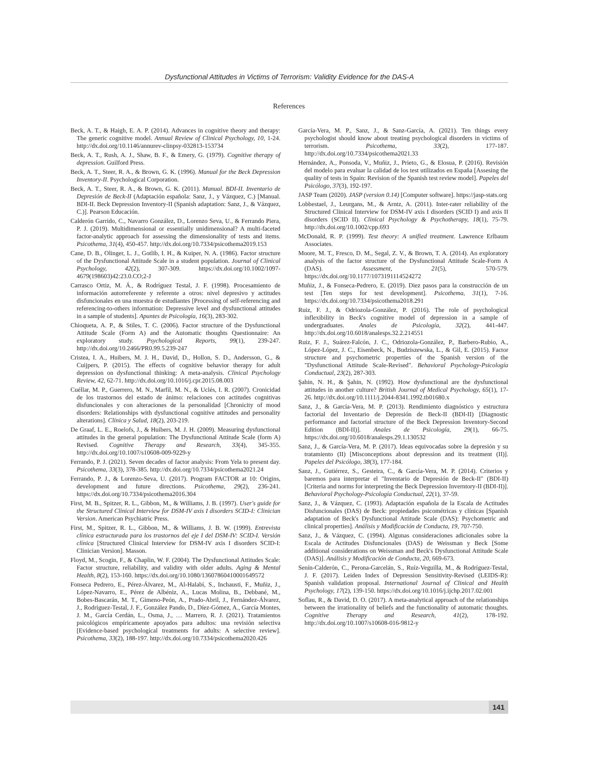Dysfunctional Attitudes in Victims of Terrorism: Validity Evidence for the DAS-A
References
Beck, A. T., & Haigh, E. A. P. (2014). Advances in cognitive theory and therapy: The generic cognitive model. Annual Review of Clinical Psychology, 10, 1-24. http://dx.doi.org/10.1146/annurev-clinpsy-032813-153734
Beck, A. T., Rush, A. J., Shaw, B. F., & Emery, G. (1979). Cognitive therapy of depression. Guilford Press.
Beck, A. T., Steer, R. A., & Brown, G. K. (1996). Manual for the Beck Depression Inventory-II. Psychological Corporation.
Beck, A. T., Steer, R. A., & Brown, G. K. (2011). Manual. BDI-II. Inventario de Depresión de Beck-II (Adaptación española: Sanz, J., y Vázquez, C.) [Manual. BDI-II. Beck Depression Inventory-II (Spanish adaptation: Sanz, J., & Vázquez, C.)]. Pearson Educación.
Calderón Garrido, C., Navarro González, D., Lorenzo Seva, U., & Ferrando Piera, P. J. (2019). Multidimensional or essentially unidimensional? A multi-faceted factor-analytic approach for assessing the dimensionality of tests and items. Psicothema, 31(4), 450-457. http://dx.doi.org/10.7334/psicothema2019.153
Cane, D. B., Olinger, L. J., Gotlib, I. H., & Kuiper, N. A. (1986). Factor structure of the Dysfunctional Attitude Scale in a student population. Journal of Clinical Psychology, 42(2), 307-309. https://dx.doi.org/10.1002/1097-4679(198603)42:23.0.CO;2-J
Carrasco Ortiz, M. Á., & Rodríguez Testal, J. F. (1998). Procesamiento de información autorreferente y referente a otros: nivel depresivo y actitudes disfuncionales en una muestra de estudiantes [Processing of self-referencing and referencing-to-others information: Depressive level and dysfunctional attitudes in a sample of students]. Apuntes de Psicología, 16(3), 283-302.
Chioqueta, A. P., & Stiles, T. C. (2006). Factor structure of the Dysfunctional Attitude Scale (Form A) and the Automatic thoughts Questionnaire: An exploratory study. Psychological Reports, 99(1), 239-247. http://dx.doi.org/10.2466/PR0.99.5.239-247
Cristea, I. A., Huibers, M. J. H., David, D., Hollon, S. D., Andersson, G., & Cuijpers, P. (2015). The effects of cognitive behavior therapy for adult depression on dysfunctional thinking: A meta-analysis. Clinical Psychology Review, 42, 62-71. http://dx.doi.org/10.1016/j.cpr.2015.08.003
Cuéllar, M. P., Guerrero, M. N., Marfil, M. N., & Uclés, I. R. (2007). Cronicidad de los trastornos del estado de ánimo: relaciones con actitudes cognitivas disfuncionales y con alteraciones de la personalidad [Chronicity of mood disorders: Relationships with dysfunctional cognitive attitudes and personality alterations]. Clínica y Salud, 18(2), 203-219.
De Graaf, L. E., Roelofs, J., & Huibers, M. J. H. (2009). Measuring dysfunctional attitudes in the general population: The Dysfunctional Attitude Scale (form A) Revised. Cognitive Therapy and Research, 33(4), 345-355. http://dx.doi.org/10.1007/s10608-009-9229-y
Ferrando, P. J. (2021). Seven decades of factor analysis: From Yela to present day. Psicothema, 33(3), 378-385. http://dx.doi.org/10.7334/psicothema2021.24
Ferrando, P. J., & Lorenzo-Seva, U. (2017). Program FACTOR at 10: Origins, development and future directions. Psicothema, 29(2), 236-241. https://dx.doi.org/10.7334/psicothema2016.304
First, M. B., Spitzer, R. L., Gibbon, M., & Williams, J. B. (1997). User's guide for the Structured Clinical Interview for DSM-IV axis I disorders SCID-I: Clinician Version. American Psychiatric Press.
First, M., Spitzer, R. L., Gibbon, M., & Williams, J. B. W. (1999). Entrevista clínica estructurada para los trastornos del eje I del DSM-IV: SCID-I. Versión clínica [Structured Clinical Interview for DSM-IV axis I disorders SCID-I: Clinician Version]. Masson.
Floyd, M., Scogin, F., & Chaplin, W. F. (2004). The Dysfunctional Attitudes Scale: Factor structure, reliability, and validity with older adults. Aging & Mental Health, 8(2), 153-160. https://dx.doi.org/10.1080/13607860410001649572
Fonseca Pedrero, E., Pérez-Álvarez, M., Al-Halabí, S., Inchausti, F., Muñiz, J., López-Navarro, E., Pérez de Albéniz, A., Lucas Molina, B., Debbané, M., Bobes-Bascarán, M. T., Gimeno-Peón, A., Prado-Abril, J., Fernández-Álvarez, J., Rodríguez-Testal, J. F., González Pando, D., Díez-Gómez, A., García Montes, J. M., García Cerdán, L., Osma, J., … Marrero, R. J. (2021). Tratamientos psicológicos empíricamente apoyados para adultos: una revisión selectiva [Evidence-based psychological treatments for adults: A selective review]. Psicothema, 33(2), 188-197. http://dx.doi.org/10.7334/psicothema2020.426
García-Vera, M. P., Sanz, J., & Sanz-García, A. (2021). Ten things every psychologist should know about treating psychological disorders in victims of terrorism. Psicothema, 33(2), 177-187. http://dx.doi.org/10.7334/psicothema2021.33
Hernández, A., Ponsoda, V., Muñiz, J., Prieto, G., & Elosua, P. (2016). Revisión del modelo para evaluar la calidad de los test utilizados en España [Assesing the quality of tests in Spain: Revision of the Spanish test review model]. Papeles del Psicólogo, 37(3), 192-197.
JASP Team (2020). JASP (version 0.14) [Computer software]. https://jasp-stats.org
Lobbestael, J., Leurgans, M., & Arntz, A. (2011). Inter-rater reliability of the Structured Clinical Interview for DSM-IV axis I disorders (SCID I) and axis II disorders (SCID II). Clinical Psychology & Psychotherapy, 18(1), 75-79. http://dx.doi.org/10.1002/cpp.693
McDonald, R. P. (1999). Test theory: A unified treatment. Lawrence Erlbaum Associates.
Moore, M. T., Fresco, D. M., Segal, Z. V., & Brown, T. A. (2014). An exploratory analysis of the factor structure of the Dysfunctional Attitude Scale-Form A (DAS). Assessment, 21(5), 570-579. https://dx.doi.org/10.1177/1073191114524272
Muñiz, J., & Fonseca-Pedrero, E. (2019). Diez pasos para la construcción de un test [Ten steps for test development]. Psicothema, 31(1), 7-16. https://dx.doi.org/10.7334/psicothema2018.291
Ruiz, F. J., & Odriozola-González, P. (2016). The role of psychological inflexibility in Beck's cognitive model of depression in a sample of undergraduates. Anales de Psicología, 32(2), 441-447. http://dx.doi.org/10.6018/analesps.32.2.214551
Ruiz, F. J., Suárez-Falcón, J. C., Odriozola-González, P., Barbero-Rubio, A., López-López, J. C., Eisenbeck, N., Budziszewska, L., & Gil, E. (2015). Factor structure and psychometric properties of the Spanish version of the "Dysfunctional Attitude Scale-Revised". Behavioral Psychology-Psicología Conductual, 23(2), 287-303.
Şahin, N. H., & Şahin, N. (1992). How dysfunctional are the dysfunctional attitudes in another culture? British Journal of Medical Psychology, 65(1), 17-26. http://dx.doi.org/10.1111/j.2044-8341.1992.tb01680.x
Sanz, J., & García-Vera, M. P. (2013). Rendimiento diagnóstico y estructura factorial del Inventario de Depresión de Beck-II (BDI-II) [Diagnostic performance and factorial structure of the Beck Depression Inventory-Second Edition (BDI-II)]. Anales de Psicología, 29(1), 66-75. https://dx.doi.org/10.6018/analesps.29.1.130532
Sanz, J., & García-Vera, M. P. (2017). Ideas equivocadas sobre la depresión y su tratamiento (II) [Misconceptions about depression and its treatment (II)]. Papeles del Psicólogo, 38(3), 177-184.
Sanz, J., Gutiérrez, S., Gesteira, C., & García-Vera, M. P. (2014). Criterios y baremos para interpretar el "Inventario de Depresión de Beck-II" (BDI-II) [Criteria and norms for interpreting the Beck Depression Inverntory-II (BDI-II)]. Behavioral Psychology-Psicología Conductual, 22(1), 37-59.
Sanz, J., & Vázquez, C. (1993). Adaptación española de la Escala de Actitudes Disfuncionales (DAS) de Beck: propiedades psicométricas y clínicas [Spanish adaptation of Beck's Dysfunctional Attitude Scale (DAS): Psychometric and clinical properties]. Análisis y Modificación de Conducta, 19, 707-750.
Sanz, J., & Vázquez, C. (1994). Algunas consideraciones adicionales sobre la Escala de Actitudes Disfuncionales (DAS) de Weissman y Beck [Some additional considerations on Weissman and Beck's Dysfunctional Attitude Scale (DAS)]. Análisis y Modificación de Conducta, 20, 669-673.
Senín-Calderón, C., Perona-Garcelán, S., Ruíz-Veguilla, M., & Rodríguez-Testal, J. F. (2017). Leiden Index of Depression Sensitivity-Revised (LEIDS-R): Spanish validation proposal. International Journal of Clinical and Health Psychology, 17(2), 139-150. https://dx.doi.org/10.1016/j.ijchp.2017.02.001
Soflau, R., & David, D. O. (2017). A meta-analytical approach of the relationships between the irrationality of beliefs and the functionality of automatic thoughts. Cognitive Therapy and Research, 41(2), 178-192. http://dx.doi.org/10.1007/s10608-016-9812-y
141